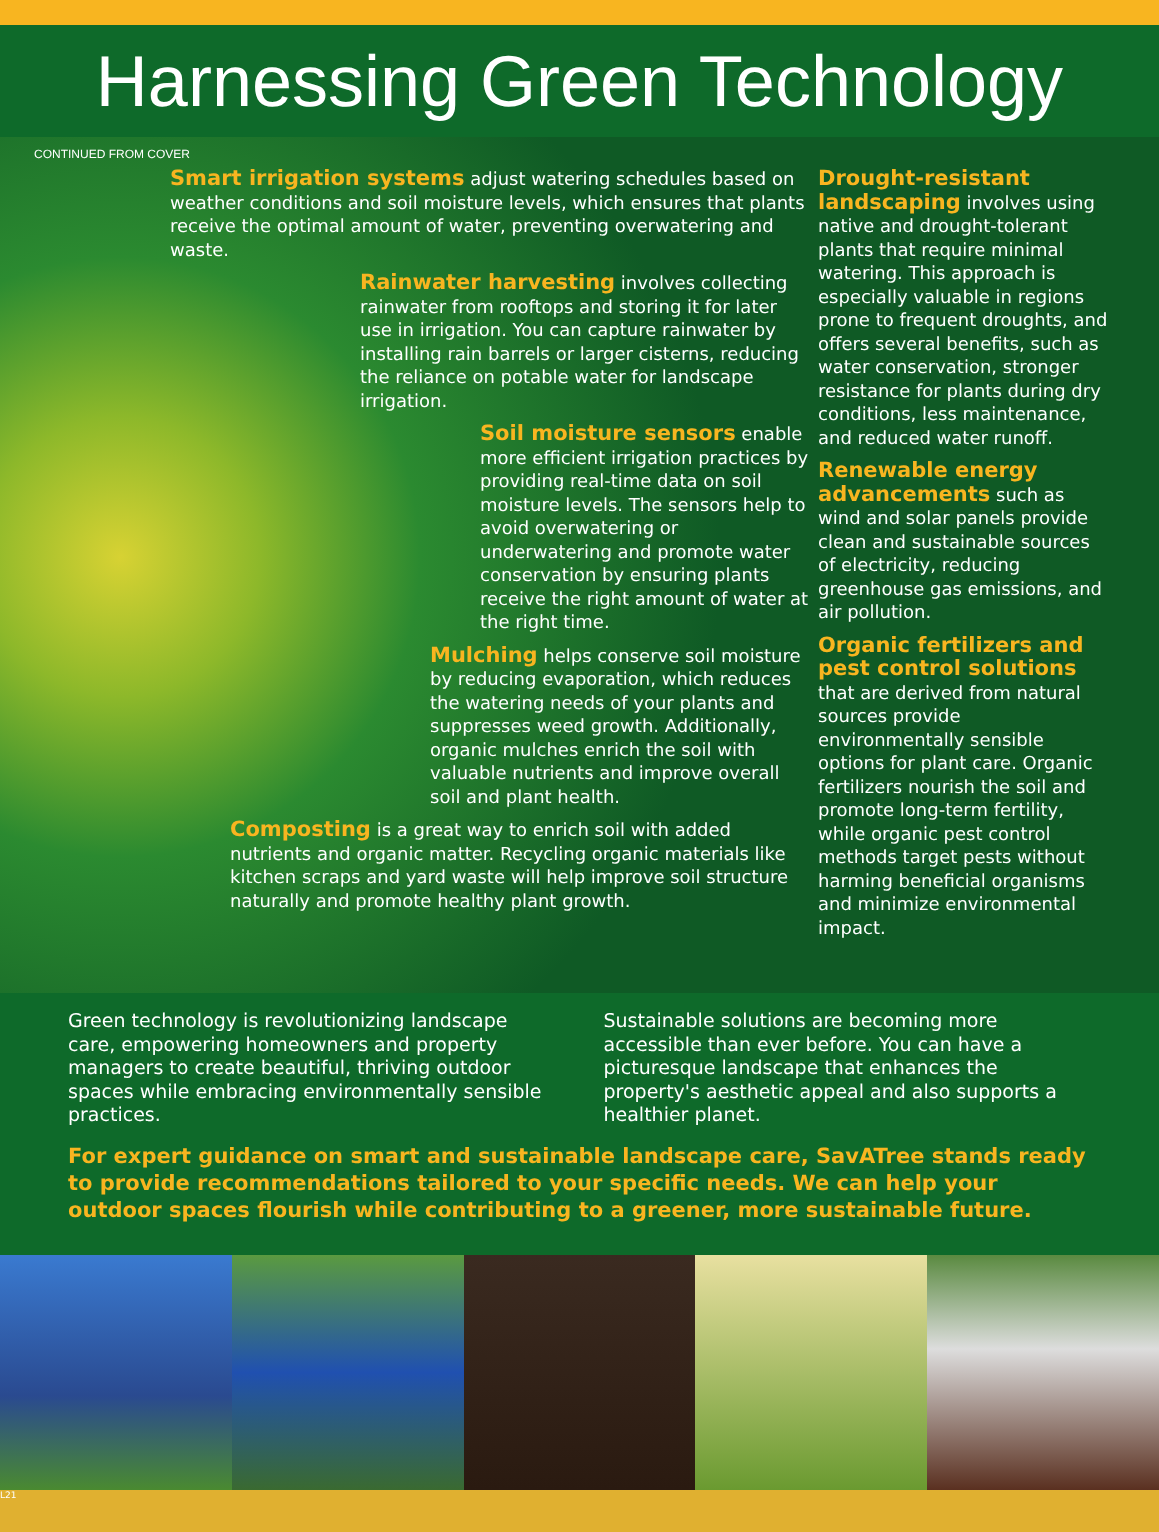Harnessing Green Technology
CONTINUED FROM COVER
Smart irrigation systems adjust watering schedules based on weather conditions and soil moisture levels, which ensures that plants receive the optimal amount of water, preventing overwatering and waste.
Rainwater harvesting involves collecting rainwater from rooftops and storing it for later use in irrigation. You can capture rainwater by installing rain barrels or larger cisterns, reducing the reliance on potable water for landscape irrigation.
Soil moisture sensors enable more efficient irrigation practices by providing real-time data on soil moisture levels. The sensors help to avoid overwatering or underwatering and promote water conservation by ensuring plants receive the right amount of water at the right time.
Mulching helps conserve soil moisture by reducing evaporation, which reduces the watering needs of your plants and suppresses weed growth. Additionally, organic mulches enrich the soil with valuable nutrients and improve overall soil and plant health.
Composting is a great way to enrich soil with added nutrients and organic matter. Recycling organic materials like kitchen scraps and yard waste will help improve soil structure naturally and promote healthy plant growth.
Drought-resistant landscaping involves using native and drought-tolerant plants that require minimal watering. This approach is especially valuable in regions prone to frequent droughts, and offers several benefits, such as water conservation, stronger resistance for plants during dry conditions, less maintenance, and reduced water runoff.
Renewable energy advancements such as wind and solar panels provide clean and sustainable sources of electricity, reducing greenhouse gas emissions, and air pollution.
Organic fertilizers and pest control solutions
that are derived from natural sources provide environmentally sensible options for plant care. Organic fertilizers nourish the soil and promote long-term fertility, while organic pest control methods target pests without harming beneficial organisms and minimize environmental impact.
Green technology is revolutionizing landscape care, empowering homeowners and property managers to create beautiful, thriving outdoor spaces while embracing environmentally sensible practices.
Sustainable solutions are becoming more accessible than ever before. You can have a picturesque landscape that enhances the property's aesthetic appeal and also supports a healthier planet.
For expert guidance on smart and sustainable landscape care, SavATree stands ready to provide recommendations tailored to your specific needs. We can help your outdoor spaces flourish while contributing to a greener, more sustainable future.
L21